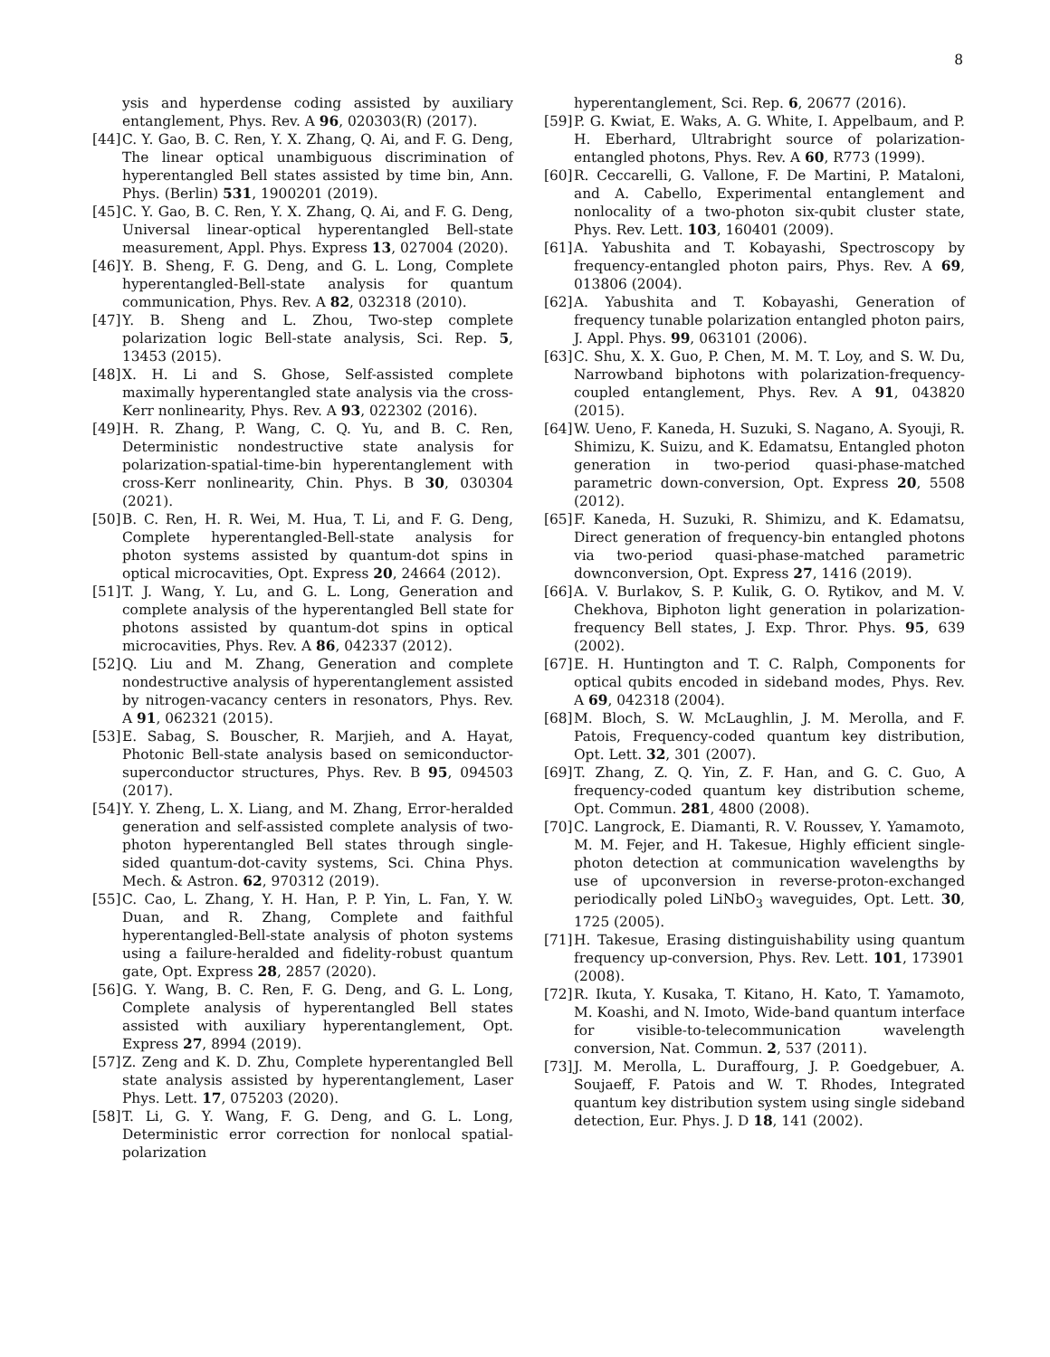8
ysis and hyperdense coding assisted by auxiliary entanglement, Phys. Rev. A 96, 020303(R) (2017).
[44] C. Y. Gao, B. C. Ren, Y. X. Zhang, Q. Ai, and F. G. Deng, The linear optical unambiguous discrimination of hyperentangled Bell states assisted by time bin, Ann. Phys. (Berlin) 531, 1900201 (2019).
[45] C. Y. Gao, B. C. Ren, Y. X. Zhang, Q. Ai, and F. G. Deng, Universal linear-optical hyperentangled Bell-state measurement, Appl. Phys. Express 13, 027004 (2020).
[46] Y. B. Sheng, F. G. Deng, and G. L. Long, Complete hyperentangled-Bell-state analysis for quantum communication, Phys. Rev. A 82, 032318 (2010).
[47] Y. B. Sheng and L. Zhou, Two-step complete polarization logic Bell-state analysis, Sci. Rep. 5, 13453 (2015).
[48] X. H. Li and S. Ghose, Self-assisted complete maximally hyperentangled state analysis via the cross-Kerr nonlinearity, Phys. Rev. A 93, 022302 (2016).
[49] H. R. Zhang, P. Wang, C. Q. Yu, and B. C. Ren, Deterministic nondestructive state analysis for polarization-spatial-time-bin hyperentanglement with cross-Kerr nonlinearity, Chin. Phys. B 30, 030304 (2021).
[50] B. C. Ren, H. R. Wei, M. Hua, T. Li, and F. G. Deng, Complete hyperentangled-Bell-state analysis for photon systems assisted by quantum-dot spins in optical microcavities, Opt. Express 20, 24664 (2012).
[51] T. J. Wang, Y. Lu, and G. L. Long, Generation and complete analysis of the hyperentangled Bell state for photons assisted by quantum-dot spins in optical microcavities, Phys. Rev. A 86, 042337 (2012).
[52] Q. Liu and M. Zhang, Generation and complete nondestructive analysis of hyperentanglement assisted by nitrogen-vacancy centers in resonators, Phys. Rev. A 91, 062321 (2015).
[53] E. Sabag, S. Bouscher, R. Marjieh, and A. Hayat, Photonic Bell-state analysis based on semiconductor-superconductor structures, Phys. Rev. B 95, 094503 (2017).
[54] Y. Y. Zheng, L. X. Liang, and M. Zhang, Error-heralded generation and self-assisted complete analysis of two-photon hyperentangled Bell states through single-sided quantum-dot-cavity systems, Sci. China Phys. Mech. & Astron. 62, 970312 (2019).
[55] C. Cao, L. Zhang, Y. H. Han, P. P. Yin, L. Fan, Y. W. Duan, and R. Zhang, Complete and faithful hyperentangled-Bell-state analysis of photon systems using a failure-heralded and fidelity-robust quantum gate, Opt. Express 28, 2857 (2020).
[56] G. Y. Wang, B. C. Ren, F. G. Deng, and G. L. Long, Complete analysis of hyperentangled Bell states assisted with auxiliary hyperentanglement, Opt. Express 27, 8994 (2019).
[57] Z. Zeng and K. D. Zhu, Complete hyperentangled Bell state analysis assisted by hyperentanglement, Laser Phys. Lett. 17, 075203 (2020).
[58] T. Li, G. Y. Wang, F. G. Deng, and G. L. Long, Deterministic error correction for nonlocal spatial-polarization
hyperentanglement, Sci. Rep. 6, 20677 (2016).
[59] P. G. Kwiat, E. Waks, A. G. White, I. Appelbaum, and P. H. Eberhard, Ultrabright source of polarization-entangled photons, Phys. Rev. A 60, R773 (1999).
[60] R. Ceccarelli, G. Vallone, F. De Martini, P. Mataloni, and A. Cabello, Experimental entanglement and nonlocality of a two-photon six-qubit cluster state, Phys. Rev. Lett. 103, 160401 (2009).
[61] A. Yabushita and T. Kobayashi, Spectroscopy by frequency-entangled photon pairs, Phys. Rev. A 69, 013806 (2004).
[62] A. Yabushita and T. Kobayashi, Generation of frequency tunable polarization entangled photon pairs, J. Appl. Phys. 99, 063101 (2006).
[63] C. Shu, X. X. Guo, P. Chen, M. M. T. Loy, and S. W. Du, Narrowband biphotons with polarization-frequency-coupled entanglement, Phys. Rev. A 91, 043820 (2015).
[64] W. Ueno, F. Kaneda, H. Suzuki, S. Nagano, A. Syouji, R. Shimizu, K. Suizu, and K. Edamatsu, Entangled photon generation in two-period quasi-phase-matched parametric down-conversion, Opt. Express 20, 5508 (2012).
[65] F. Kaneda, H. Suzuki, R. Shimizu, and K. Edamatsu, Direct generation of frequency-bin entangled photons via two-period quasi-phase-matched parametric downconversion, Opt. Express 27, 1416 (2019).
[66] A. V. Burlakov, S. P. Kulik, G. O. Rytikov, and M. V. Chekhova, Biphoton light generation in polarization-frequency Bell states, J. Exp. Thror. Phys. 95, 639 (2002).
[67] E. H. Huntington and T. C. Ralph, Components for optical qubits encoded in sideband modes, Phys. Rev. A 69, 042318 (2004).
[68] M. Bloch, S. W. McLaughlin, J. M. Merolla, and F. Patois, Frequency-coded quantum key distribution, Opt. Lett. 32, 301 (2007).
[69] T. Zhang, Z. Q. Yin, Z. F. Han, and G. C. Guo, A frequency-coded quantum key distribution scheme, Opt. Commun. 281, 4800 (2008).
[70] C. Langrock, E. Diamanti, R. V. Roussev, Y. Yamamoto, M. M. Fejer, and H. Takesue, Highly efficient single-photon detection at communication wavelengths by use of upconversion in reverse-proton-exchanged periodically poled LiNbO<sub>3</sub> waveguides, Opt. Lett. 30, 1725 (2005).
[71] H. Takesue, Erasing distinguishability using quantum frequency up-conversion, Phys. Rev. Lett. 101, 173901 (2008).
[72] R. Ikuta, Y. Kusaka, T. Kitano, H. Kato, T. Yamamoto, M. Koashi, and N. Imoto, Wide-band quantum interface for visible-to-telecommunication wavelength conversion, Nat. Commun. 2, 537 (2011).
[73] J. M. Merolla, L. Duraffourg, J. P. Goedgebuer, A. Soujaeff, F. Patois and W. T. Rhodes, Integrated quantum key distribution system using single sideband detection, Eur. Phys. J. D 18, 141 (2002).